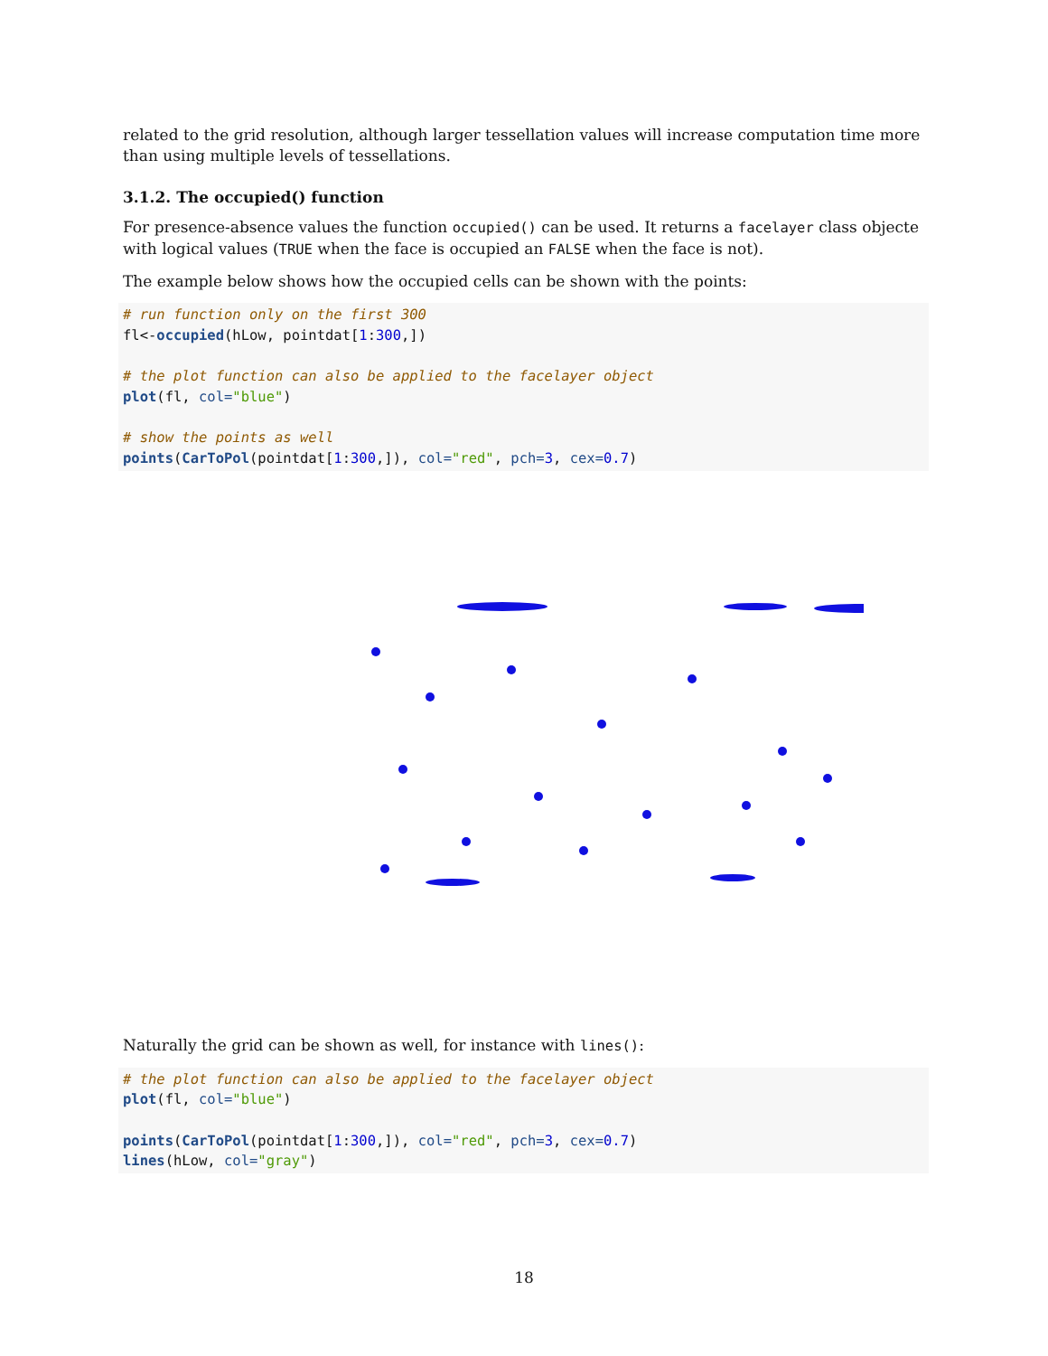related to the grid resolution, although larger tessellation values will increase computation time more than using multiple levels of tessellations.
3.1.2. The occupied() function
For presence-absence values the function occupied() can be used. It returns a facelayer class objecte with logical values (TRUE when the face is occupied an FALSE when the face is not).
The example below shows how the occupied cells can be shown with the points:
# run function only on the first 300
fl<-occupied(hLow, pointdat[1:300,])

# the plot function can also be applied to the facelayer object
plot(fl, col="blue")

# show the points as well
points(CarToPol(pointdat[1:300,]), col="red", pch=3, cex=0.7)
Naturally the grid can be shown as well, for instance with lines():
# the plot function can also be applied to the facelayer object
plot(fl, col="blue")

points(CarToPol(pointdat[1:300,]), col="red", pch=3, cex=0.7)
lines(hLow, col="gray")
18